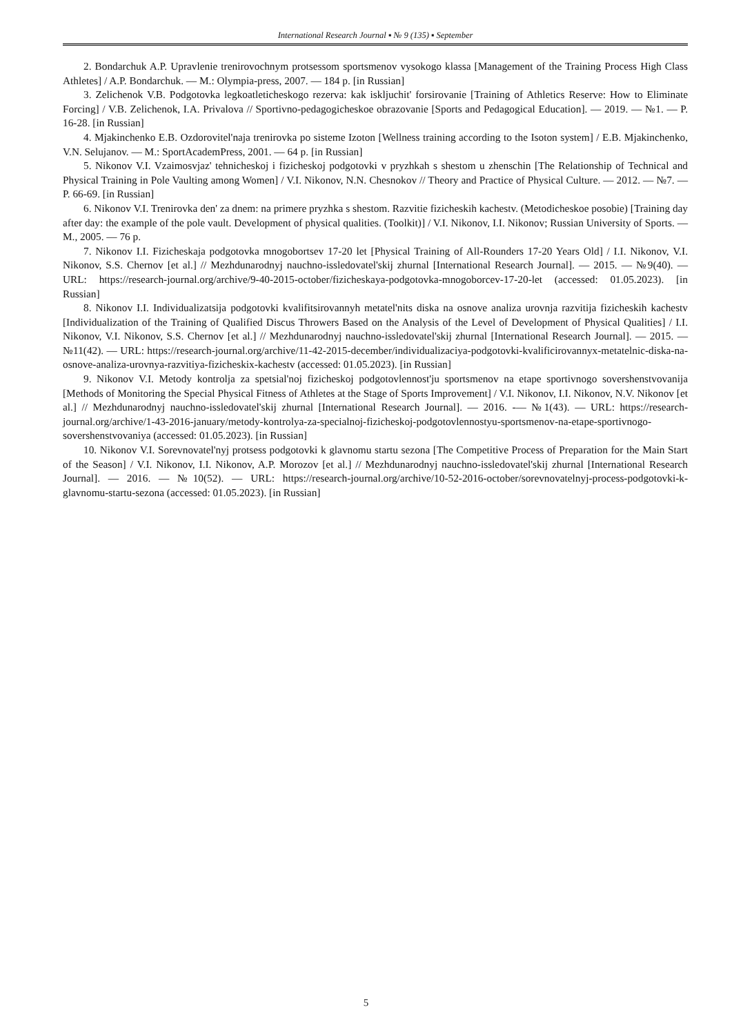International Research Journal ▪ № 9 (135) ▪ September
2. Bondarchuk A.P. Upravlenie trenirovochnym protsessom sportsmenov vysokogo klassa [Management of the Training Process High Class Athletes] / A.P. Bondarchuk. — M.: Olympia-press, 2007. — 184 p. [in Russian]
3. Zelichenok V.B. Podgotovka legkoatleticheskogo rezerva: kak iskljuchit' forsirovanie [Training of Athletics Reserve: How to Eliminate Forcing] / V.B. Zelichenok, I.A. Privalova // Sportivno-pedagogicheskoe obrazovanie [Sports and Pedagogical Education]. — 2019. — №1. — P. 16-28. [in Russian]
4. Mjakinchenko E.B. Ozdorovitel'naja trenirovka po sisteme Izoton [Wellness training according to the Isoton system] / E.B. Mjakinchenko, V.N. Selujanov. — M.: SportAcademPress, 2001. — 64 p. [in Russian]
5. Nikonov V.I. Vzaimosvjaz' tehnicheskoj i fizicheskoj podgotovki v pryzhkah s shestom u zhenschin [The Relationship of Technical and Physical Training in Pole Vaulting among Women] / V.I. Nikonov, N.N. Chesnokov // Theory and Practice of Physical Culture. — 2012. — №7. — P. 66-69. [in Russian]
6. Nikonov V.I. Trenirovka den' za dnem: na primere pryzhka s shestom. Razvitie fizicheskih kachestv. (Metodicheskoe posobie) [Training day after day: the example of the pole vault. Development of physical qualities. (Toolkit)] / V.I. Nikonov, I.I. Nikonov; Russian University of Sports. — M., 2005. — 76 p.
7. Nikonov I.I. Fizicheskaja podgotovka mnogobortsev 17-20 let [Physical Training of All-Rounders 17-20 Years Old] / I.I. Nikonov, V.I. Nikonov, S.S. Chernov [et al.] // Mezhdunarodnyj nauchno-issledovatel'skij zhurnal [International Research Journal]. — 2015. — №9(40). — URL: https://research-journal.org/archive/9-40-2015-october/fizicheskaya-podgotovka-mnogoborcev-17-20-let (accessed: 01.05.2023). [in Russian]
8. Nikonov I.I. Individualizatsija podgotovki kvalifitsirovannyh metatel'nits diska na osnove analiza urovnja razvitija fizicheskih kachestv [Individualization of the Training of Qualified Discus Throwers Based on the Analysis of the Level of Development of Physical Qualities] / I.I. Nikonov, V.I. Nikonov, S.S. Chernov [et al.] // Mezhdunarodnyj nauchno-issledovatel'skij zhurnal [International Research Journal]. — 2015. — №11(42). — URL: https://research-journal.org/archive/11-42-2015-december/individualizaciya-podgotovki-kvalificirovannyx-metatelnic-diska-na-osnove-analiza-urovnya-razvitiya-fizicheskix-kachestv (accessed: 01.05.2023). [in Russian]
9. Nikonov V.I. Metody kontrolja za spetsial'noj fizicheskoj podgotovlennost'ju sportsmenov na etape sportivnogo sovershenstvovanija [Methods of Monitoring the Special Physical Fitness of Athletes at the Stage of Sports Improvement] / V.I. Nikonov, I.I. Nikonov, N.V. Nikonov [et al.] // Mezhdunarodnyj nauchno-issledovatel'skij zhurnal [International Research Journal]. — 2016. -— №1(43). — URL: https://research-journal.org/archive/1-43-2016-january/metody-kontrolya-za-specialnoj-fizicheskoj-podgotovlennostyu-sportsmenov-na-etape-sportivnogo-sovershenstvovaniya (accessed: 01.05.2023). [in Russian]
10. Nikonov V.I. Sorevnovatel'nyj protsess podgotovki k glavnomu startu sezona [The Competitive Process of Preparation for the Main Start of the Season] / V.I. Nikonov, I.I. Nikonov, A.P. Morozov [et al.] // Mezhdunarodnyj nauchno-issledovatel'skij zhurnal [International Research Journal]. — 2016. — №10(52). — URL: https://research-journal.org/archive/10-52-2016-october/sorevnovatelnyj-process-podgotovki-k-glavnomu-startu-sezona (accessed: 01.05.2023). [in Russian]
5